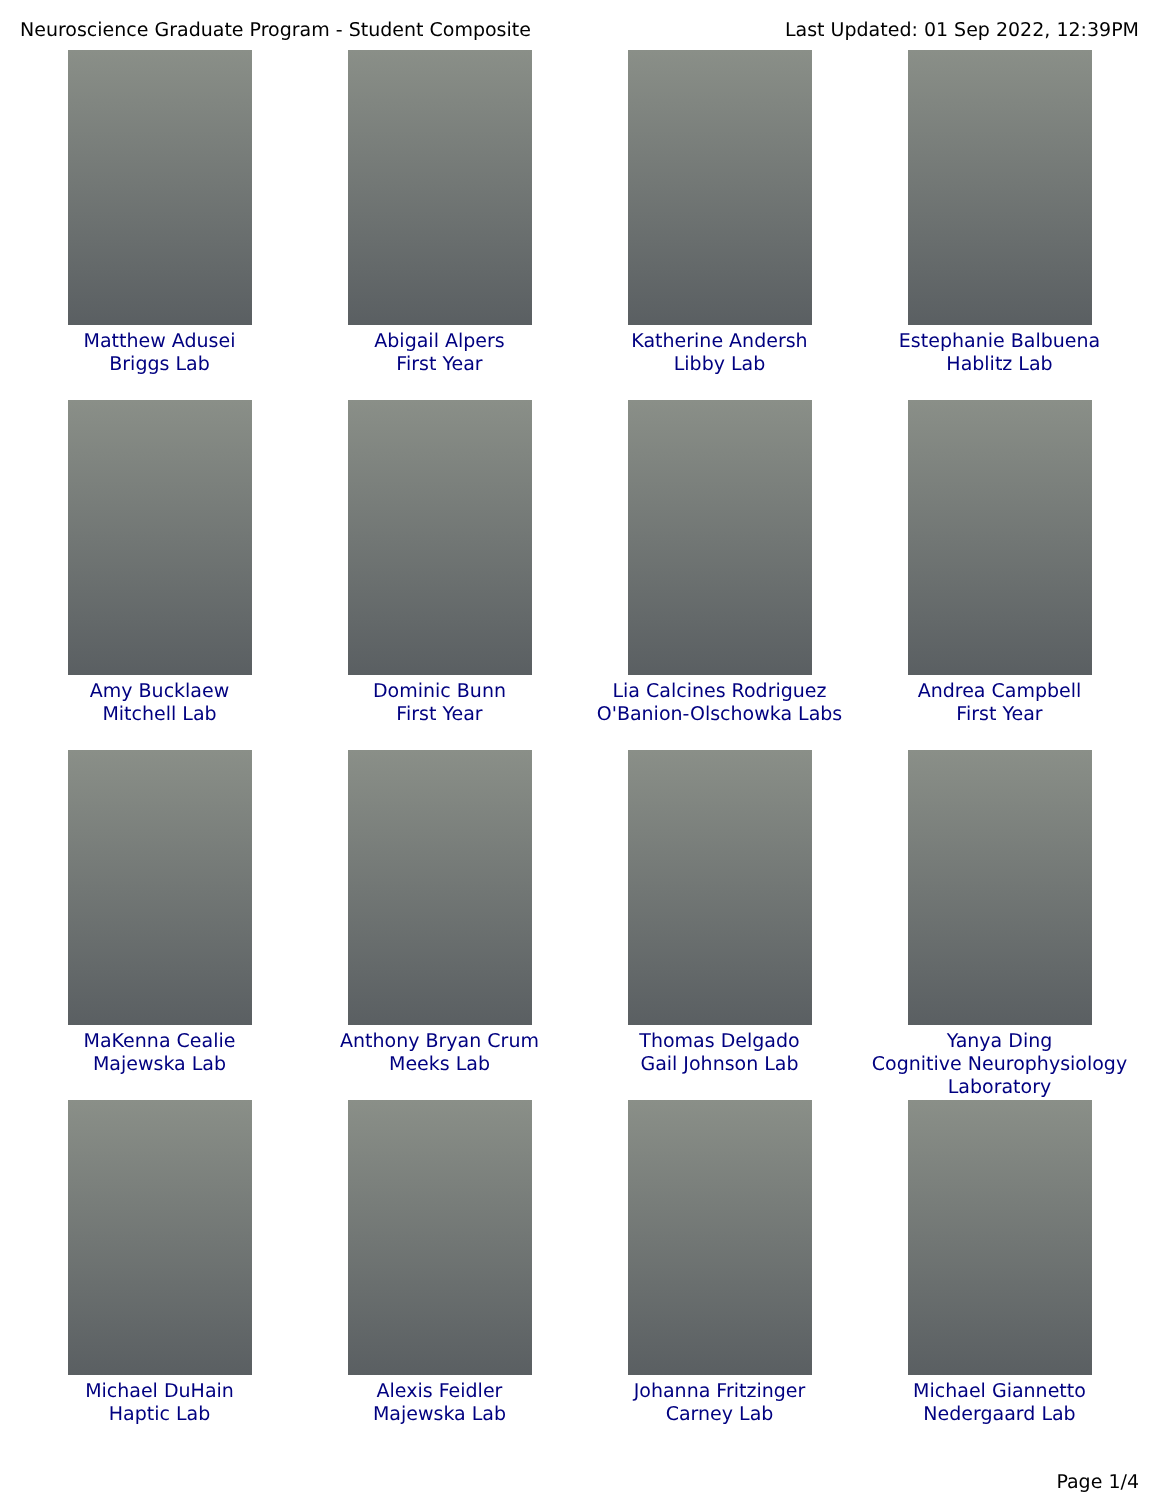Neuroscience Graduate Program - Student Composite Last Updated: 01 Sep 2022, 12:39PM
| Matthew Adusei Briggs Lab | Abigail Alpers First Year | Katherine Andersh Libby Lab | Estephanie Balbuena Hablitz Lab |
| Amy Bucklaew Mitchell Lab | Dominic Bunn First Year | Lia Calcines Rodriguez O'Banion-Olschowka Labs | Andrea Campbell First Year |
| MaKenna Cealie Majewska Lab | Anthony Bryan Crum Meeks Lab | Thomas Delgado Gail Johnson Lab | Yanya Ding Cognitive Neurophysiology Laboratory |
| Michael DuHain Haptic Lab | Alexis Feidler Majewska Lab | Johanna Fritzinger Carney Lab | Michael Giannetto Nedergaard Lab |
Page 1/4